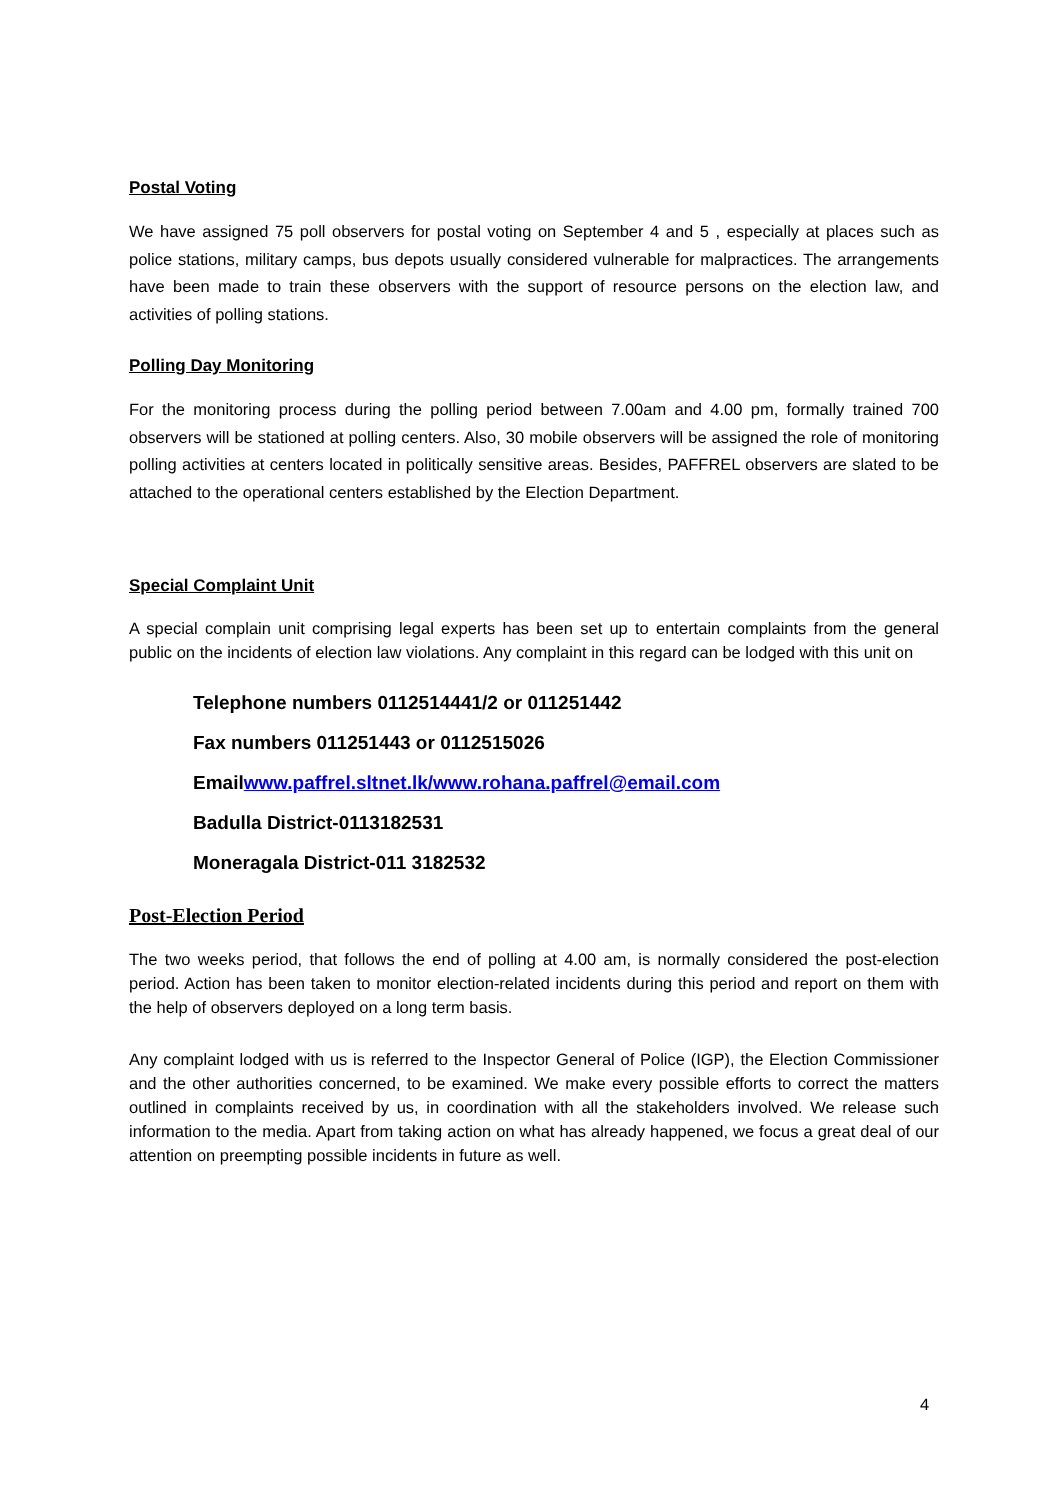Postal Voting
We have assigned 75 poll observers for postal voting on September 4 and 5 , especially at places such as police stations, military camps, bus depots usually considered vulnerable for malpractices. The arrangements have been made to train these observers with the support of resource persons on the election law, and activities of polling stations.
Polling Day Monitoring
For the monitoring process during the polling period between 7.00am and 4.00 pm, formally trained 700 observers will be stationed at polling centers. Also, 30 mobile observers will be assigned the role of monitoring polling activities at centers located in politically sensitive areas. Besides, PAFFREL observers are slated to be attached to the operational centers established by the Election Department.
Special Complaint Unit
A special complain unit comprising legal experts has been set up to entertain complaints from the general public on the incidents of election law violations. Any complaint in this regard can be lodged with this unit on
Telephone numbers 0112514441/2 or 011251442
Fax numbers 011251443 or 0112515026
Emailwww.paffrel.sltnet.lk/www.rohana.paffrel@email.com
Badulla District-0113182531
Moneragala District-011 3182532
Post-Election Period
The two weeks period, that follows the end of polling at 4.00 am, is normally considered the post-election period. Action has been taken to monitor election-related incidents during this period and report on them with the help of observers deployed on a long term basis.
Any complaint lodged with us is referred to the Inspector General of Police (IGP), the Election Commissioner and the other authorities concerned, to be examined. We make every possible efforts to correct the matters outlined in complaints received by us, in coordination with all the stakeholders involved. We release such information to the media. Apart from taking action on what has already happened, we focus a great deal of our attention on preempting possible incidents in future as well.
4